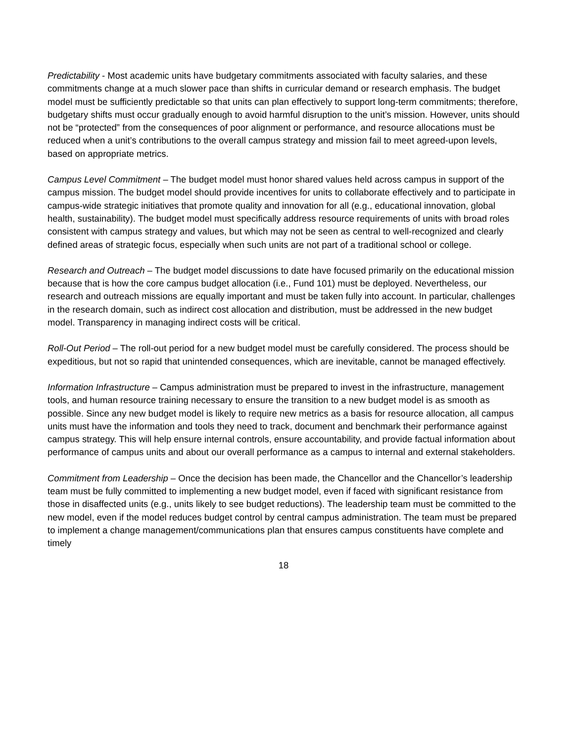Predictability - Most academic units have budgetary commitments associated with faculty salaries, and these commitments change at a much slower pace than shifts in curricular demand or research emphasis. The budget model must be sufficiently predictable so that units can plan effectively to support long-term commitments; therefore, budgetary shifts must occur gradually enough to avoid harmful disruption to the unit’s mission. However, units should not be “protected” from the consequences of poor alignment or performance, and resource allocations must be reduced when a unit’s contributions to the overall campus strategy and mission fail to meet agreed-upon levels, based on appropriate metrics.
Campus Level Commitment – The budget model must honor shared values held across campus in support of the campus mission. The budget model should provide incentives for units to collaborate effectively and to participate in campus-wide strategic initiatives that promote quality and innovation for all (e.g., educational innovation, global health, sustainability). The budget model must specifically address resource requirements of units with broad roles consistent with campus strategy and values, but which may not be seen as central to well-recognized and clearly defined areas of strategic focus, especially when such units are not part of a traditional school or college.
Research and Outreach – The budget model discussions to date have focused primarily on the educational mission because that is how the core campus budget allocation (i.e., Fund 101) must be deployed. Nevertheless, our research and outreach missions are equally important and must be taken fully into account. In particular, challenges in the research domain, such as indirect cost allocation and distribution, must be addressed in the new budget model. Transparency in managing indirect costs will be critical.
Roll-Out Period – The roll-out period for a new budget model must be carefully considered. The process should be expeditious, but not so rapid that unintended consequences, which are inevitable, cannot be managed effectively.
Information Infrastructure – Campus administration must be prepared to invest in the infrastructure, management tools, and human resource training necessary to ensure the transition to a new budget model is as smooth as possible. Since any new budget model is likely to require new metrics as a basis for resource allocation, all campus units must have the information and tools they need to track, document and benchmark their performance against campus strategy. This will help ensure internal controls, ensure accountability, and provide factual information about performance of campus units and about our overall performance as a campus to internal and external stakeholders.
Commitment from Leadership – Once the decision has been made, the Chancellor and the Chancellor’s leadership team must be fully committed to implementing a new budget model, even if faced with significant resistance from those in disaffected units (e.g., units likely to see budget reductions). The leadership team must be committed to the new model, even if the model reduces budget control by central campus administration. The team must be prepared to implement a change management/communications plan that ensures campus constituents have complete and timely
18